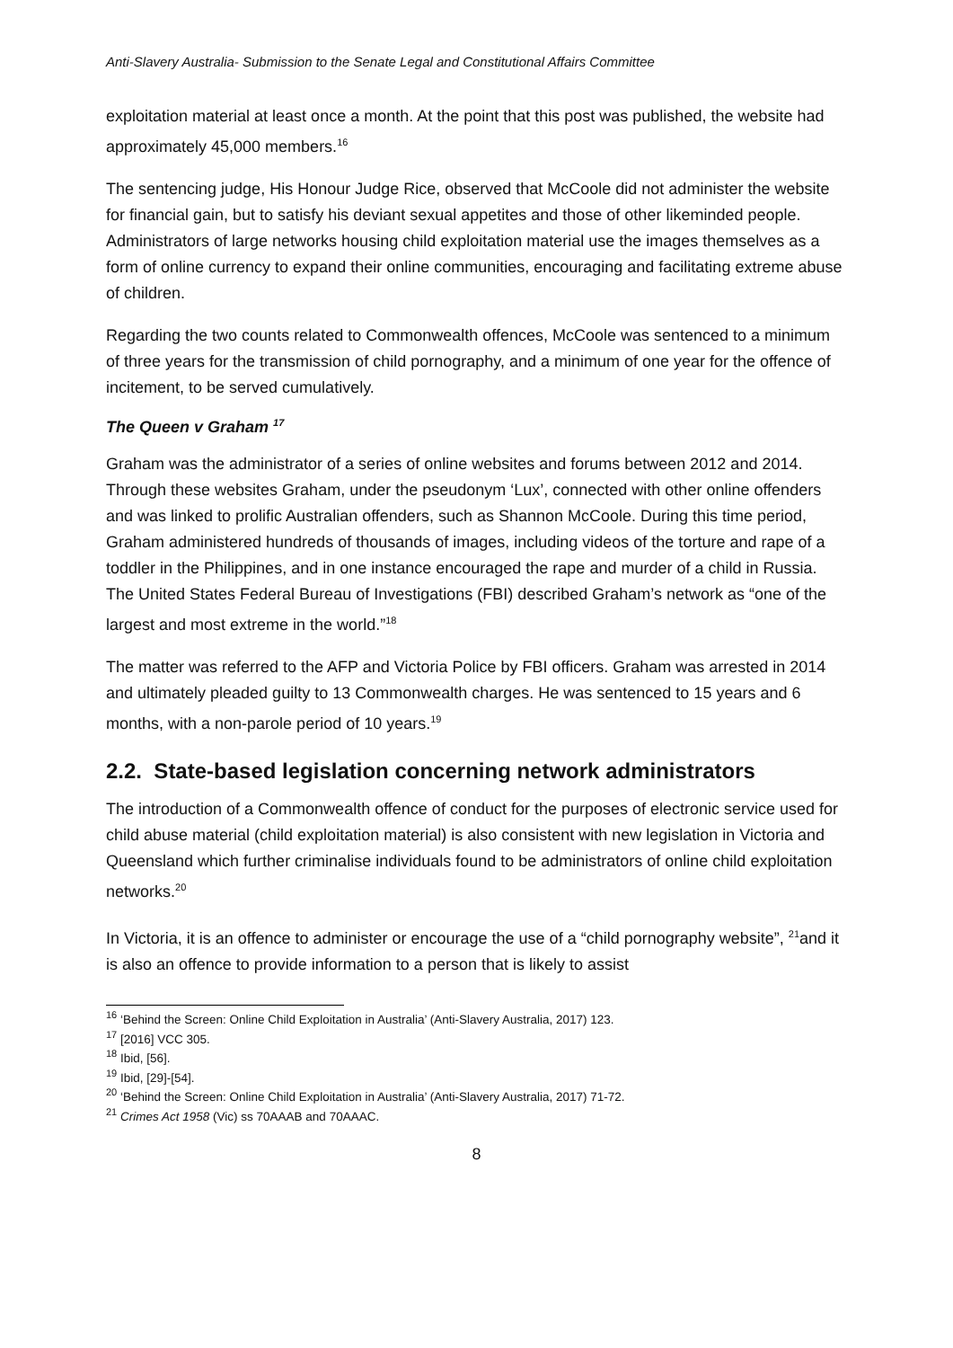Anti-Slavery Australia- Submission to the Senate Legal and Constitutional Affairs Committee
exploitation material at least once a month. At the point that this post was published, the website had approximately 45,000 members.<sup>16</sup>
The sentencing judge, His Honour Judge Rice, observed that McCoole did not administer the website for financial gain, but to satisfy his deviant sexual appetites and those of other likeminded people. Administrators of large networks housing child exploitation material use the images themselves as a form of online currency to expand their online communities, encouraging and facilitating extreme abuse of children.
Regarding the two counts related to Commonwealth offences, McCoole was sentenced to a minimum of three years for the transmission of child pornography, and a minimum of one year for the offence of incitement, to be served cumulatively.
The Queen v Graham <sup>17</sup>
Graham was the administrator of a series of online websites and forums between 2012 and 2014. Through these websites Graham, under the pseudonym ‘Lux’, connected with other online offenders and was linked to prolific Australian offenders, such as Shannon McCoole. During this time period, Graham administered hundreds of thousands of images, including videos of the torture and rape of a toddler in the Philippines, and in one instance encouraged the rape and murder of a child in Russia. The United States Federal Bureau of Investigations (FBI) described Graham’s network as “one of the largest and most extreme in the world.”<sup>18</sup>
The matter was referred to the AFP and Victoria Police by FBI officers. Graham was arrested in 2014 and ultimately pleaded guilty to 13 Commonwealth charges. He was sentenced to 15 years and 6 months, with a non-parole period of 10 years.<sup>19</sup>
2.2. State-based legislation concerning network administrators
The introduction of a Commonwealth offence of conduct for the purposes of electronic service used for child abuse material (child exploitation material) is also consistent with new legislation in Victoria and Queensland which further criminalise individuals found to be administrators of online child exploitation networks.<sup>20</sup>
In Victoria, it is an offence to administer or encourage the use of a “child pornography website”, <sup>21</sup>and it is also an offence to provide information to a person that is likely to assist
<sup>16</sup> ‘Behind the Screen: Online Child Exploitation in Australia’ (Anti-Slavery Australia, 2017) 123.
<sup>17</sup> [2016] VCC 305.
<sup>18</sup> Ibid, [56].
<sup>19</sup> Ibid, [29]-[54].
<sup>20</sup> ‘Behind the Screen: Online Child Exploitation in Australia’ (Anti-Slavery Australia, 2017) 71-72.
<sup>21</sup> Crimes Act 1958 (Vic) ss 70AAAB and 70AAAC.
8